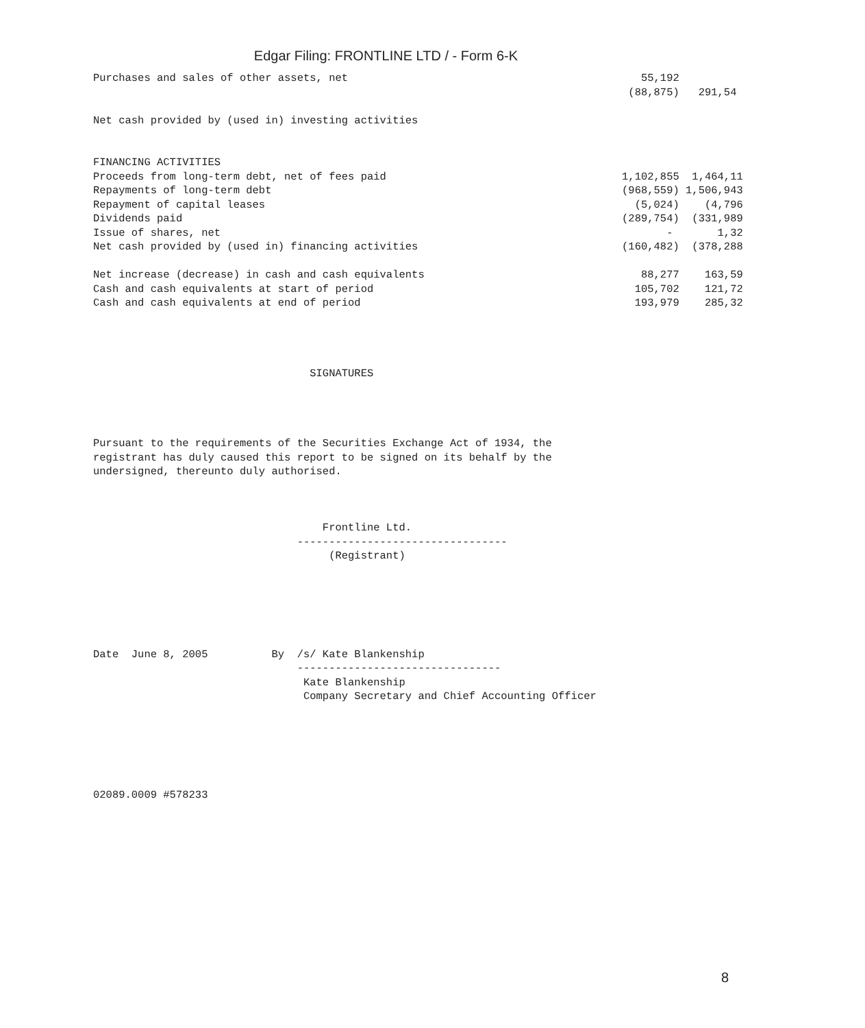Edgar Filing: FRONTLINE LTD / - Form 6-K
Purchases and sales of other assets, net                                              55,192
                                                                                    (88,875)   291,54

Net cash provided by (used in) investing activities


FINANCING ACTIVITIES
Proceeds from long-term debt, net of fees paid                                     1,102,855  1,464,11
Repayments of long-term debt                                                       (968,559) 1,506,943
Repayment of capital leases                                                          (5,024)    (4,796
Dividends paid                                                                     (289,754)  (331,989
Issue of shares, net                                                                      -       1,32
Net cash provided by (used in) financing activities                                (160,482)  (378,288

Net increase (decrease) in cash and cash equivalents                                  88,277    163,59
Cash and cash equivalents at start of period                                         105,702    121,72
Cash and cash equivalents at end of period                                           193,979    285,32




                                  SIGNATURES




Pursuant to the requirements of the Securities Exchange Act of 1934, the
registrant has duly caused this report to be signed on its behalf by the
undersigned, thereunto duly authorised.



                                    Frontline Ltd.
                                ---------------------------------
                                     (Registrant)






Date  June 8, 2005          By  /s/ Kate Blankenship
                                --------------------------------
                                 Kate Blankenship
                                 Company Secretary and Chief Accounting Officer






02089.0009 #578233
8